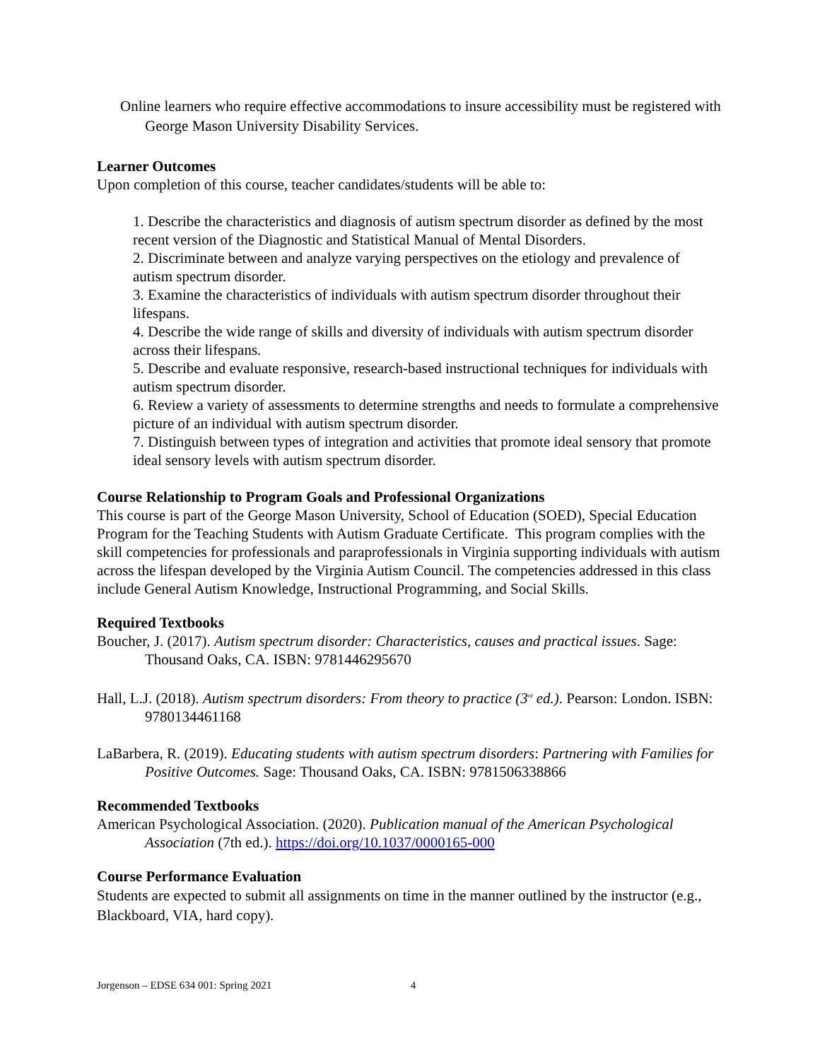Online learners who require effective accommodations to insure accessibility must be registered with George Mason University Disability Services.
Learner Outcomes
Upon completion of this course, teacher candidates/students will be able to:
1. Describe the characteristics and diagnosis of autism spectrum disorder as defined by the most recent version of the Diagnostic and Statistical Manual of Mental Disorders.
2. Discriminate between and analyze varying perspectives on the etiology and prevalence of autism spectrum disorder.
3. Examine the characteristics of individuals with autism spectrum disorder throughout their lifespans.
4. Describe the wide range of skills and diversity of individuals with autism spectrum disorder across their lifespans.
5. Describe and evaluate responsive, research-based instructional techniques for individuals with autism spectrum disorder.
6. Review a variety of assessments to determine strengths and needs to formulate a comprehensive picture of an individual with autism spectrum disorder.
7. Distinguish between types of integration and activities that promote ideal sensory that promote ideal sensory levels with autism spectrum disorder.
Course Relationship to Program Goals and Professional Organizations
This course is part of the George Mason University, School of Education (SOED), Special Education Program for the Teaching Students with Autism Graduate Certificate. This program complies with the skill competencies for professionals and paraprofessionals in Virginia supporting individuals with autism across the lifespan developed by the Virginia Autism Council. The competencies addressed in this class include General Autism Knowledge, Instructional Programming, and Social Skills.
Required Textbooks
Boucher, J. (2017). Autism spectrum disorder: Characteristics, causes and practical issues. Sage: Thousand Oaks, CA. ISBN: 9781446295670
Hall, L.J. (2018). Autism spectrum disorders: From theory to practice (3<sup>rd</sup> ed.). Pearson: London. ISBN: 9780134461168
LaBarbera, R. (2019). Educating students with autism spectrum disorders: Partnering with Families for Positive Outcomes. Sage: Thousand Oaks, CA. ISBN: 9781506338866
Recommended Textbooks
American Psychological Association. (2020). Publication manual of the American Psychological Association (7th ed.). https://doi.org/10.1037/0000165-000
Course Performance Evaluation
Students are expected to submit all assignments on time in the manner outlined by the instructor (e.g., Blackboard, VIA, hard copy).
Jorgenson – EDSE 634 001: Spring 2021 4